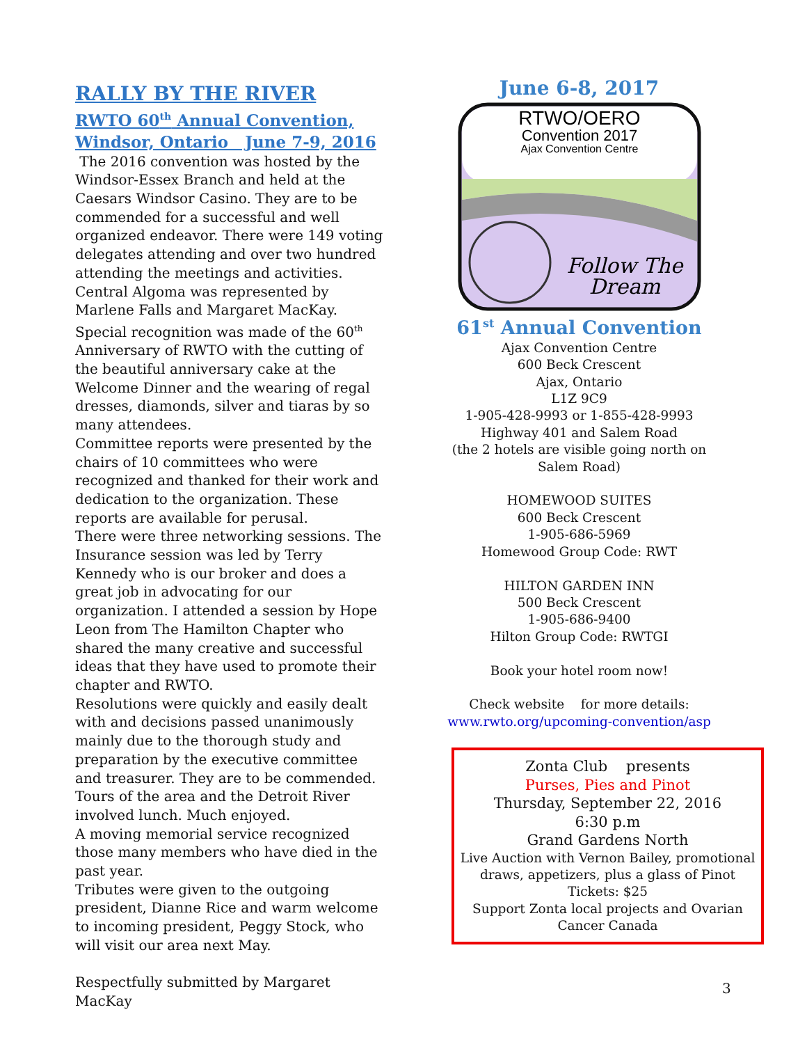RALLY BY THE RIVER
RWTO 60<sup>th</sup> Annual Convention,
Windsor, Ontario June 7-9, 2016
The 2016 convention was hosted by the Windsor-Essex Branch and held at the Caesars Windsor Casino. They are to be commended for a successful and well organized endeavor. There were 149 voting delegates attending and over two hundred attending the meetings and activities.
Central Algoma was represented by Marlene Falls and Margaret MacKay.
Special recognition was made of the 60<sup>th</sup> Anniversary of RWTO with the cutting of the beautiful anniversary cake at the Welcome Dinner and the wearing of regal dresses, diamonds, silver and tiaras by so many attendees.
Committee reports were presented by the chairs of 10 committees who were recognized and thanked for their work and dedication to the organization. These reports are available for perusal.
There were three networking sessions. The Insurance session was led by Terry Kennedy who is our broker and does a great job in advocating for our organization. I attended a session by Hope Leon from The Hamilton Chapter who shared the many creative and successful ideas that they have used to promote their chapter and RWTO.
Resolutions were quickly and easily dealt with and decisions passed unanimously mainly due to the thorough study and preparation by the executive committee and treasurer. They are to be commended.
Tours of the area and the Detroit River involved lunch. Much enjoyed.
A moving memorial service recognized those many members who have died in the past year.
Tributes were given to the outgoing president, Dianne Rice and warm welcome to incoming president, Peggy Stock, who will visit our area next May.
Respectfully submitted by Margaret MacKay
June 6-8, 2017
RTWO/OERO
Convention 2017
Ajax Convention Centre
Follow The
Dream
61<sup>st</sup> Annual Convention
Ajax Convention Centre
600 Beck Crescent
Ajax, Ontario
L1Z 9C9
1-905-428-9993 or 1-855-428-9993
Highway 401 and Salem Road
(the 2 hotels are visible going north on Salem Road)
HOMEWOOD SUITES
600 Beck Crescent
1-905-686-5969
Homewood Group Code: RWT
HILTON GARDEN INN
500 Beck Crescent
1-905-686-9400
Hilton Group Code: RWTGI
Book your hotel room now!
Check website for more details:
www.rwto.org/upcoming-convention/asp
Zonta Club presents
Purses, Pies and Pinot
Thursday, September 22, 2016
6:30 p.m
Grand Gardens North
Live Auction with Vernon Bailey, promotional draws, appetizers, plus a glass of Pinot
Tickets: $25
Support Zonta local projects and Ovarian Cancer Canada
3